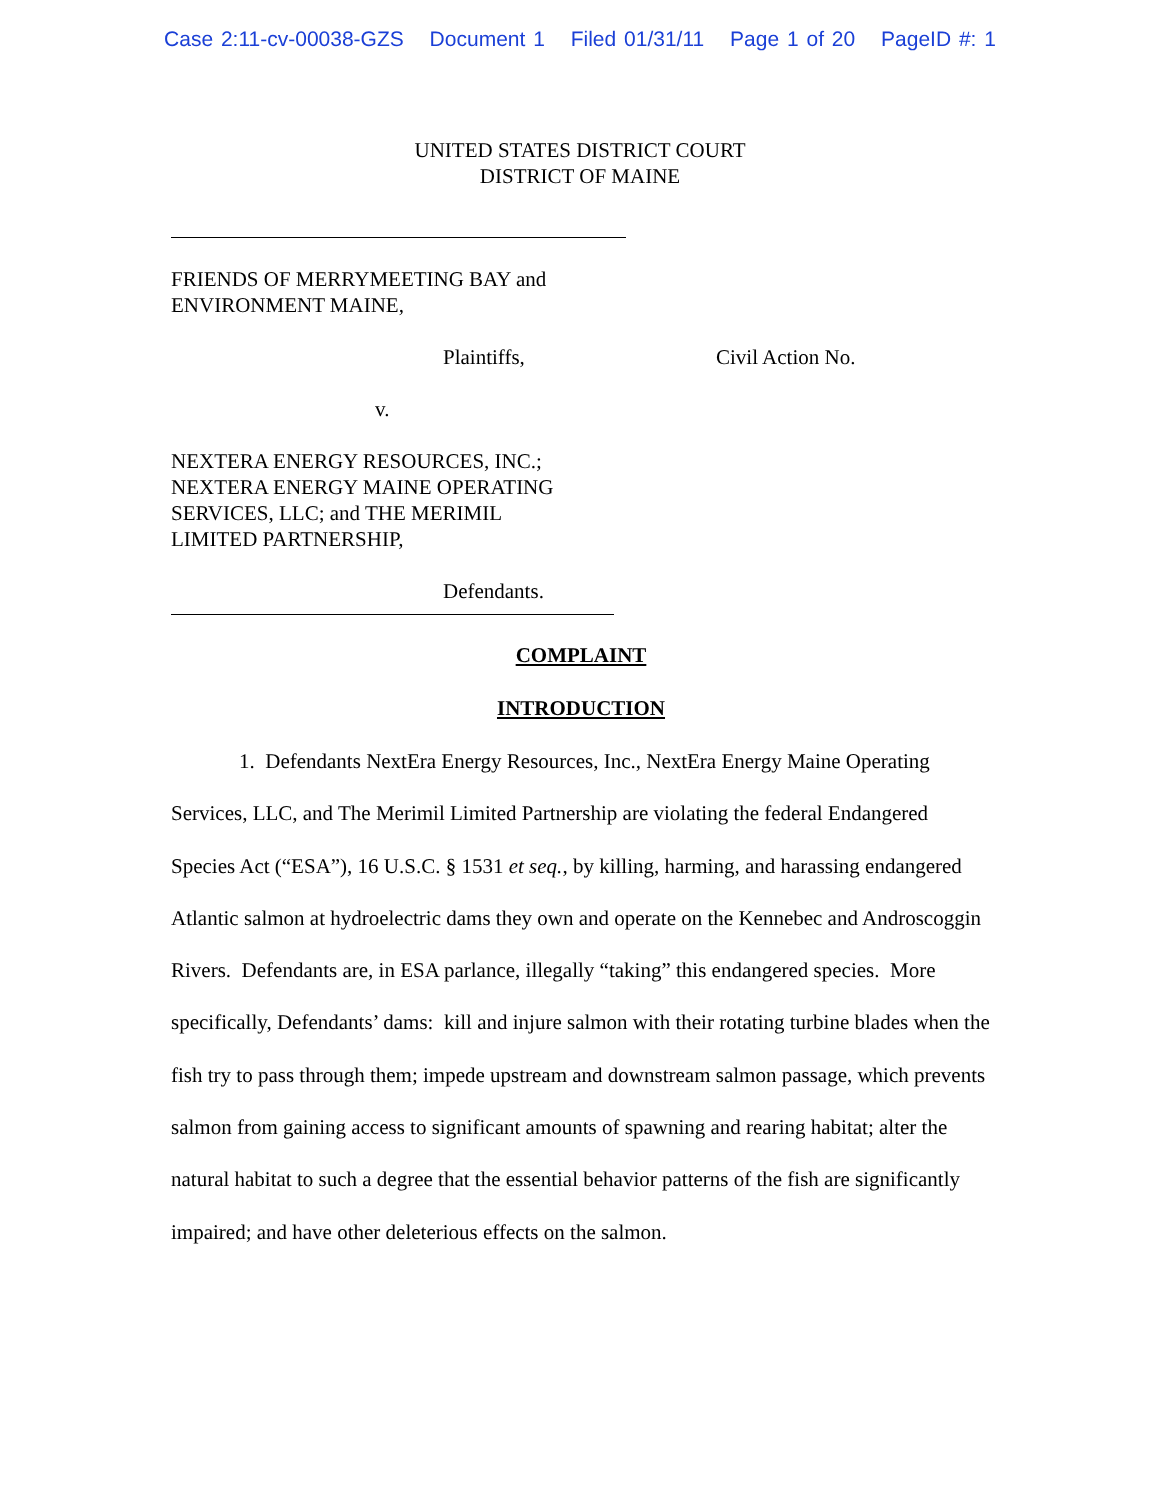Case 2:11-cv-00038-GZS Document 1 Filed 01/31/11 Page 1 of 20 PageID #: 1
UNITED STATES DISTRICT COURT
DISTRICT OF MAINE
FRIENDS OF MERRYMEETING BAY and
ENVIRONMENT MAINE,
Plaintiffs,
v.
NEXTERA ENERGY RESOURCES, INC.;
NEXTERA ENERGY MAINE OPERATING
SERVICES, LLC; and THE MERIMIL
LIMITED PARTNERSHIP,
Defendants.
Civil Action No.
COMPLAINT
INTRODUCTION
1. Defendants NextEra Energy Resources, Inc., NextEra Energy Maine Operating Services, LLC, and The Merimil Limited Partnership are violating the federal Endangered Species Act (“ESA”), 16 U.S.C. § 1531 et seq., by killing, harming, and harassing endangered Atlantic salmon at hydroelectric dams they own and operate on the Kennebec and Androscoggin Rivers. Defendants are, in ESA parlance, illegally “taking” this endangered species. More specifically, Defendants’ dams: kill and injure salmon with their rotating turbine blades when the fish try to pass through them; impede upstream and downstream salmon passage, which prevents salmon from gaining access to significant amounts of spawning and rearing habitat; alter the natural habitat to such a degree that the essential behavior patterns of the fish are significantly impaired; and have other deleterious effects on the salmon.